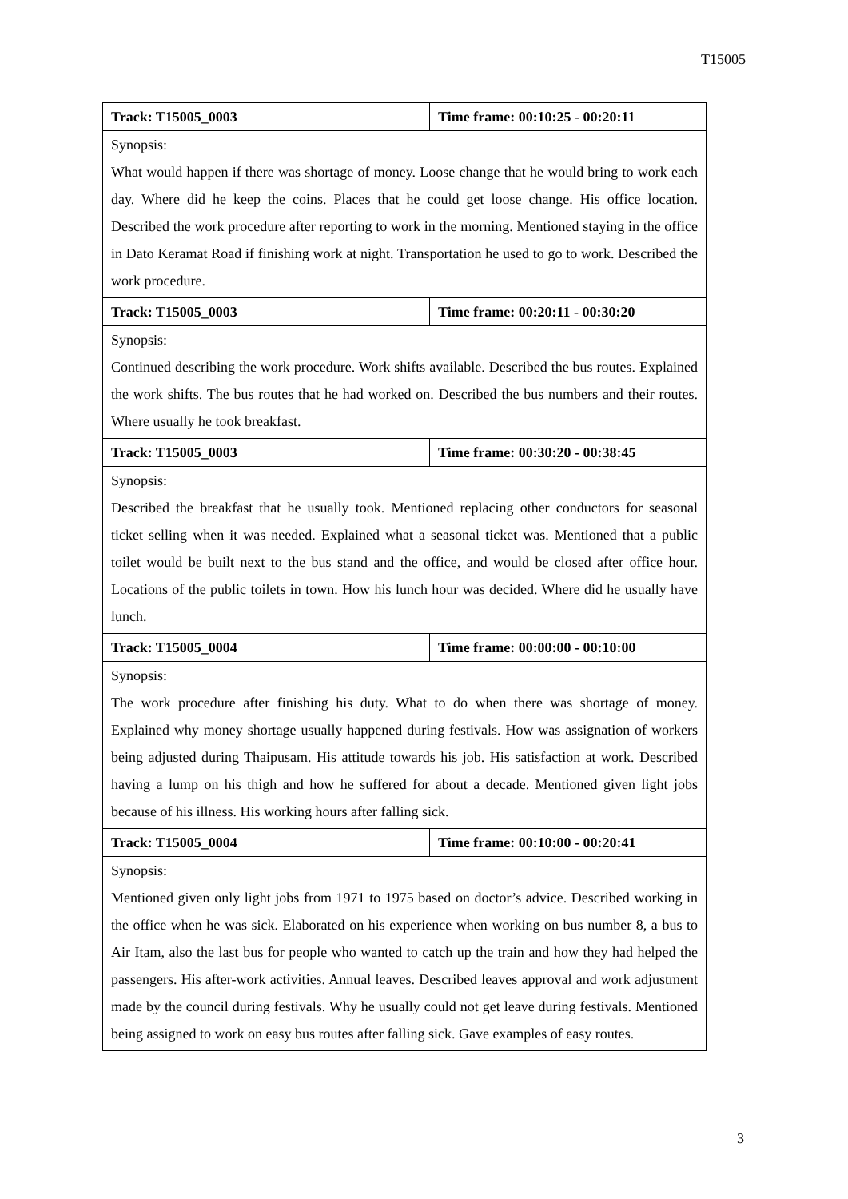T15005
| Track: T15005_0003 | Time frame: 00:10:25 - 00:20:11 |
| --- | --- |
| Synopsis: | |
| What would happen if there was shortage of money. Loose change that he would bring to work each day. Where did he keep the coins. Places that he could get loose change. His office location. Described the work procedure after reporting to work in the morning. Mentioned staying in the office in Dato Keramat Road if finishing work at night. Transportation he used to go to work. Described the work procedure. | |
| Track: T15005_0003 | Time frame: 00:20:11 - 00:30:20 |
| Synopsis: | |
| Continued describing the work procedure. Work shifts available. Described the bus routes. Explained the work shifts. The bus routes that he had worked on. Described the bus numbers and their routes. Where usually he took breakfast. | |
| Track: T15005_0003 | Time frame: 00:30:20 - 00:38:45 |
| Synopsis: | |
| Described the breakfast that he usually took. Mentioned replacing other conductors for seasonal ticket selling when it was needed. Explained what a seasonal ticket was. Mentioned that a public toilet would be built next to the bus stand and the office, and would be closed after office hour. Locations of the public toilets in town. How his lunch hour was decided. Where did he usually have lunch. | |
| Track: T15005_0004 | Time frame: 00:00:00 - 00:10:00 |
| Synopsis: | |
| The work procedure after finishing his duty. What to do when there was shortage of money. Explained why money shortage usually happened during festivals. How was assignation of workers being adjusted during Thaipusam. His attitude towards his job. His satisfaction at work. Described having a lump on his thigh and how he suffered for about a decade. Mentioned given light jobs because of his illness. His working hours after falling sick. | |
| Track: T15005_0004 | Time frame: 00:10:00 - 00:20:41 |
| Synopsis: | |
| Mentioned given only light jobs from 1971 to 1975 based on doctor’s advice. Described working in the office when he was sick. Elaborated on his experience when working on bus number 8, a bus to Air Itam, also the last bus for people who wanted to catch up the train and how they had helped the passengers. His after-work activities. Annual leaves. Described leaves approval and work adjustment made by the council during festivals. Why he usually could not get leave during festivals. Mentioned being assigned to work on easy bus routes after falling sick. Gave examples of easy routes. | |
3